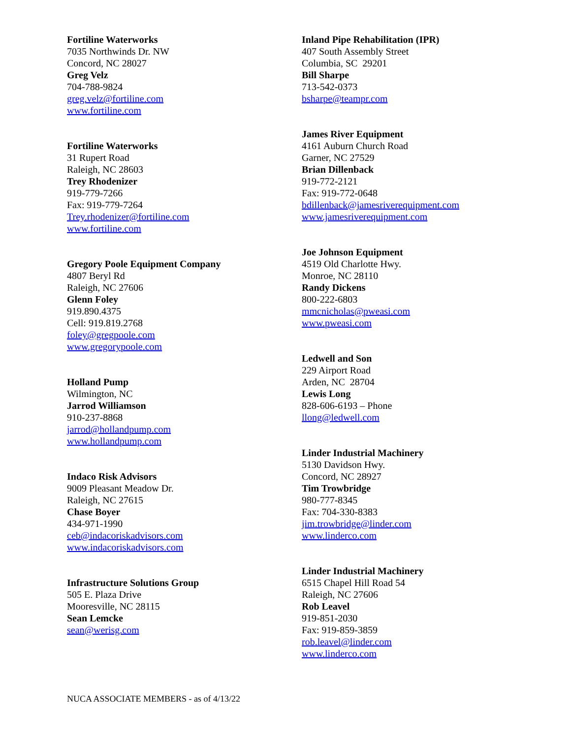Fortiline Waterworks
7035 Northwinds Dr. NW
Concord, NC 28027
Greg Velz
704-788-9824
greg.velz@fortiline.com
www.fortiline.com
Fortiline Waterworks
31 Rupert Road
Raleigh, NC 28603
Trey Rhodenizer
919-779-7266
Fax: 919-779-7264
Trey.rhodenizer@fortiline.com
www.fortiline.com
Gregory Poole Equipment Company
4807 Beryl Rd
Raleigh, NC 27606
Glenn Foley
919.890.4375
Cell: 919.819.2768
foley@gregpoole.com
www.gregorypoole.com
Holland Pump
Wilmington, NC
Jarrod Williamson
910-237-8868
jarrod@hollandpump.com
www.hollandpump.com
Indaco Risk Advisors
9009 Pleasant Meadow Dr.
Raleigh, NC 27615
Chase Boyer
434-971-1990
ceb@indacoriskadvisors.com
www.indacoriskadvisors.com
Infrastructure Solutions Group
505 E. Plaza Drive
Mooresville, NC 28115
Sean Lemcke
sean@werisg.com
Inland Pipe Rehabilitation (IPR)
407 South Assembly Street
Columbia, SC 29201
Bill Sharpe
713-542-0373
bsharpe@teampr.com
James River Equipment
4161 Auburn Church Road
Garner, NC 27529
Brian Dillenback
919-772-2121
Fax: 919-772-0648
bdillenback@jamesriverequipment.com
www.jamesriverequipment.com
Joe Johnson Equipment
4519 Old Charlotte Hwy.
Monroe, NC 28110
Randy Dickens
800-222-6803
mmcnicholas@pweasi.com
www.pweasi.com
Ledwell and Son
229 Airport Road
Arden, NC 28704
Lewis Long
828-606-6193 – Phone
llong@ledwell.com
Linder Industrial Machinery
5130 Davidson Hwy.
Concord, NC 28927
Tim Trowbridge
980-777-8345
Fax: 704-330-8383
jim.trowbridge@linder.com
www.linderco.com
Linder Industrial Machinery
6515 Chapel Hill Road 54
Raleigh, NC 27606
Rob Leavel
919-851-2030
Fax: 919-859-3859
rob.leavel@linder.com
www.linderco.com
NUCA ASSOCIATE MEMBERS - as of 4/13/22